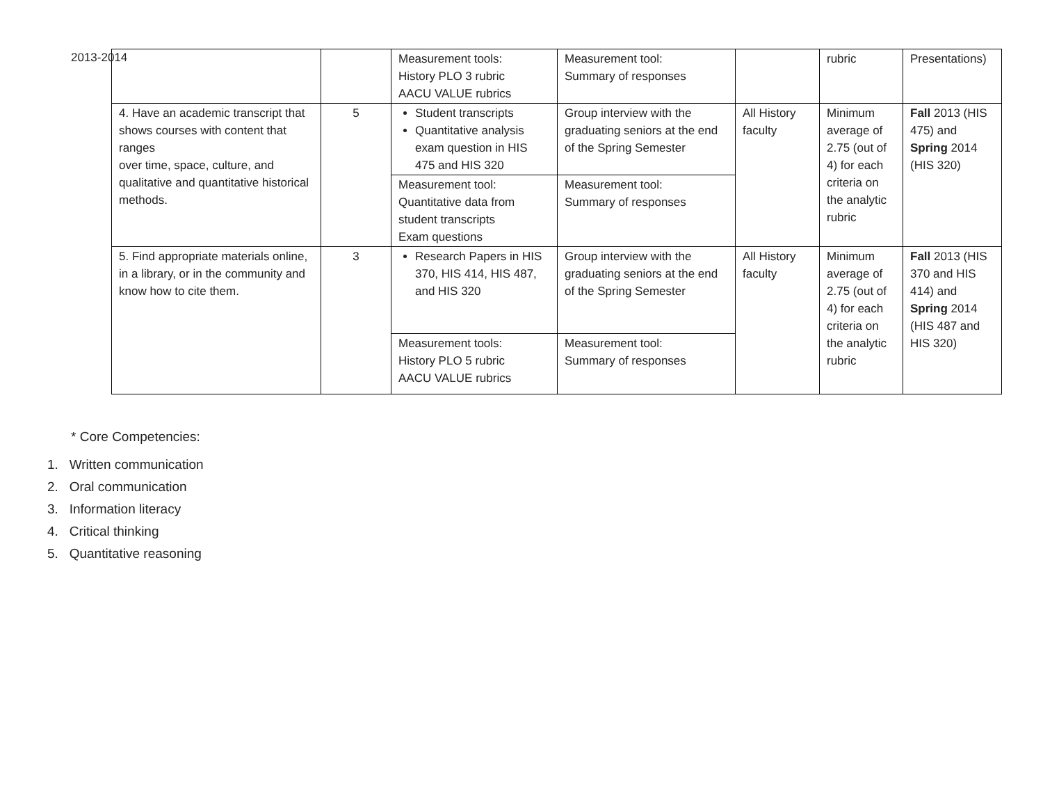2013-2014
| | | Measurement tools: History PLO 3 rubric AACU VALUE rubrics | Measurement tool: Summary of responses | | rubric | Presentations) |
| 4. Have an academic transcript that shows courses with content that ranges over time, space, culture, and qualitative and quantitative historical methods. | 5 | Student transcripts Quantitative analysis exam question in HIS 475 and HIS 320 | Group interview with the graduating seniors at the end of the Spring Semester | All History faculty | Minimum average of 2.75 (out of 4) for each criteria on the analytic rubric | Fall 2013 (HIS 475) and Spring 2014 (HIS 320) |
| | | Measurement tool: Quantitative data from student transcripts Exam questions | Measurement tool: Summary of responses | | | |
| 5. Find appropriate materials online, in a library, or in the community and know how to cite them. | 3 | Research Papers in HIS 370, HIS 414, HIS 487, and HIS 320 | Group interview with the graduating seniors at the end of the Spring Semester | All History faculty | Minimum average of 2.75 (out of 4) for each criteria on the analytic rubric | Fall 2013 (HIS 370 and HIS 414) and Spring 2014 (HIS 487 and HIS 320) |
| | | Measurement tools: History PLO 5 rubric AACU VALUE rubrics | Measurement tool: Summary of responses | | | |
* Core Competencies:
1. Written communication
2. Oral communication
3. Information literacy
4. Critical thinking
5. Quantitative reasoning